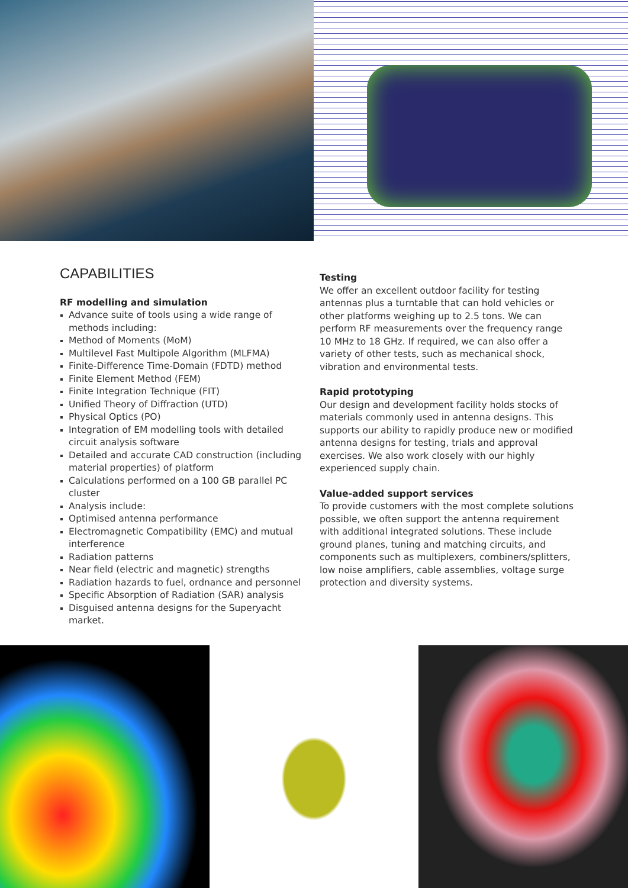CAPABILITIES
RF modelling and simulation
Advance suite of tools using a wide range of methods including:
Method of Moments (MoM)
Multilevel Fast Multipole Algorithm (MLFMA)
Finite-Difference Time-Domain (FDTD) method
Finite Element Method (FEM)
Finite Integration Technique (FIT)
Unified Theory of Diffraction (UTD)
Physical Optics (PO)
Integration of EM modelling tools with detailed circuit analysis software
Detailed and accurate CAD construction (including material properties) of platform
Calculations performed on a 100 GB parallel PC cluster
Analysis include:
Optimised antenna performance
Electromagnetic Compatibility (EMC) and mutual interference
Radiation patterns
Near field (electric and magnetic) strengths
Radiation hazards to fuel, ordnance and personnel
Specific Absorption of Radiation (SAR) analysis
Disguised antenna designs for the Superyacht market.
Testing
We offer an excellent outdoor facility for testing antennas plus a turntable that can hold vehicles or other platforms weighing up to 2.5 tons. We can perform RF measurements over the frequency range 10 MHz to 18 GHz. If required, we can also offer a variety of other tests, such as mechanical shock, vibration and environmental tests.
Rapid prototyping
Our design and development facility holds stocks of materials commonly used in antenna designs. This supports our ability to rapidly produce new or modified antenna designs for testing, trials and approval exercises. We also work closely with our highly experienced supply chain.
Value-added support services
To provide customers with the most complete solutions possible, we often support the antenna requirement with additional integrated solutions. These include ground planes, tuning and matching circuits, and components such as multiplexers, combiners/splitters, low noise amplifiers, cable assemblies, voltage surge protection and diversity systems.